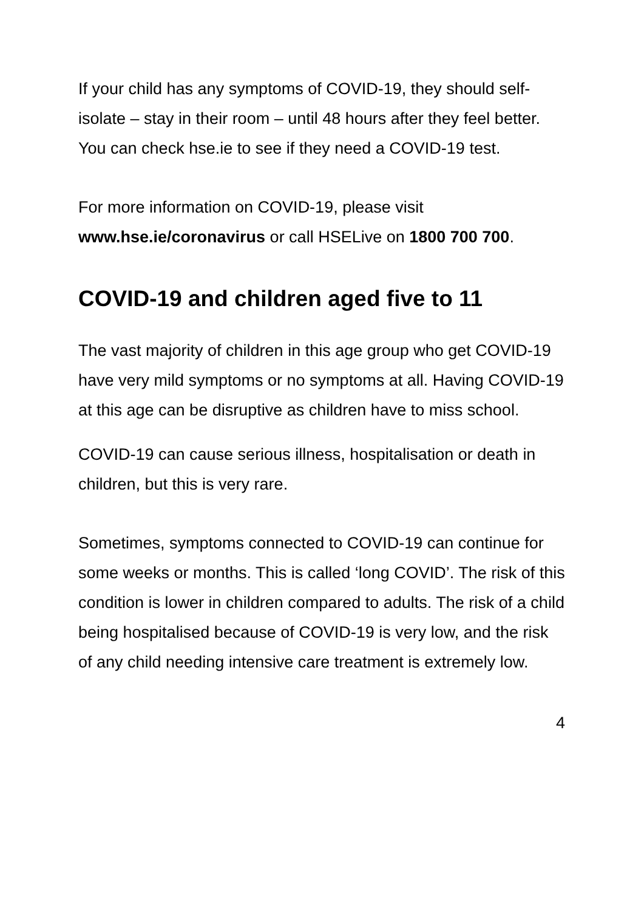If your child has any symptoms of COVID-19, they should self-isolate – stay in their room – until 48 hours after they feel better. You can check hse.ie to see if they need a COVID-19 test.
For more information on COVID-19, please visit www.hse.ie/coronavirus or call HSELive on 1800 700 700.
COVID-19 and children aged five to 11
The vast majority of children in this age group who get COVID-19 have very mild symptoms or no symptoms at all. Having COVID-19 at this age can be disruptive as children have to miss school.
COVID-19 can cause serious illness, hospitalisation or death in children, but this is very rare.
Sometimes, symptoms connected to COVID-19 can continue for some weeks or months. This is called ‘long COVID’. The risk of this condition is lower in children compared to adults. The risk of a child being hospitalised because of COVID-19 is very low, and the risk of any child needing intensive care treatment is extremely low.
4